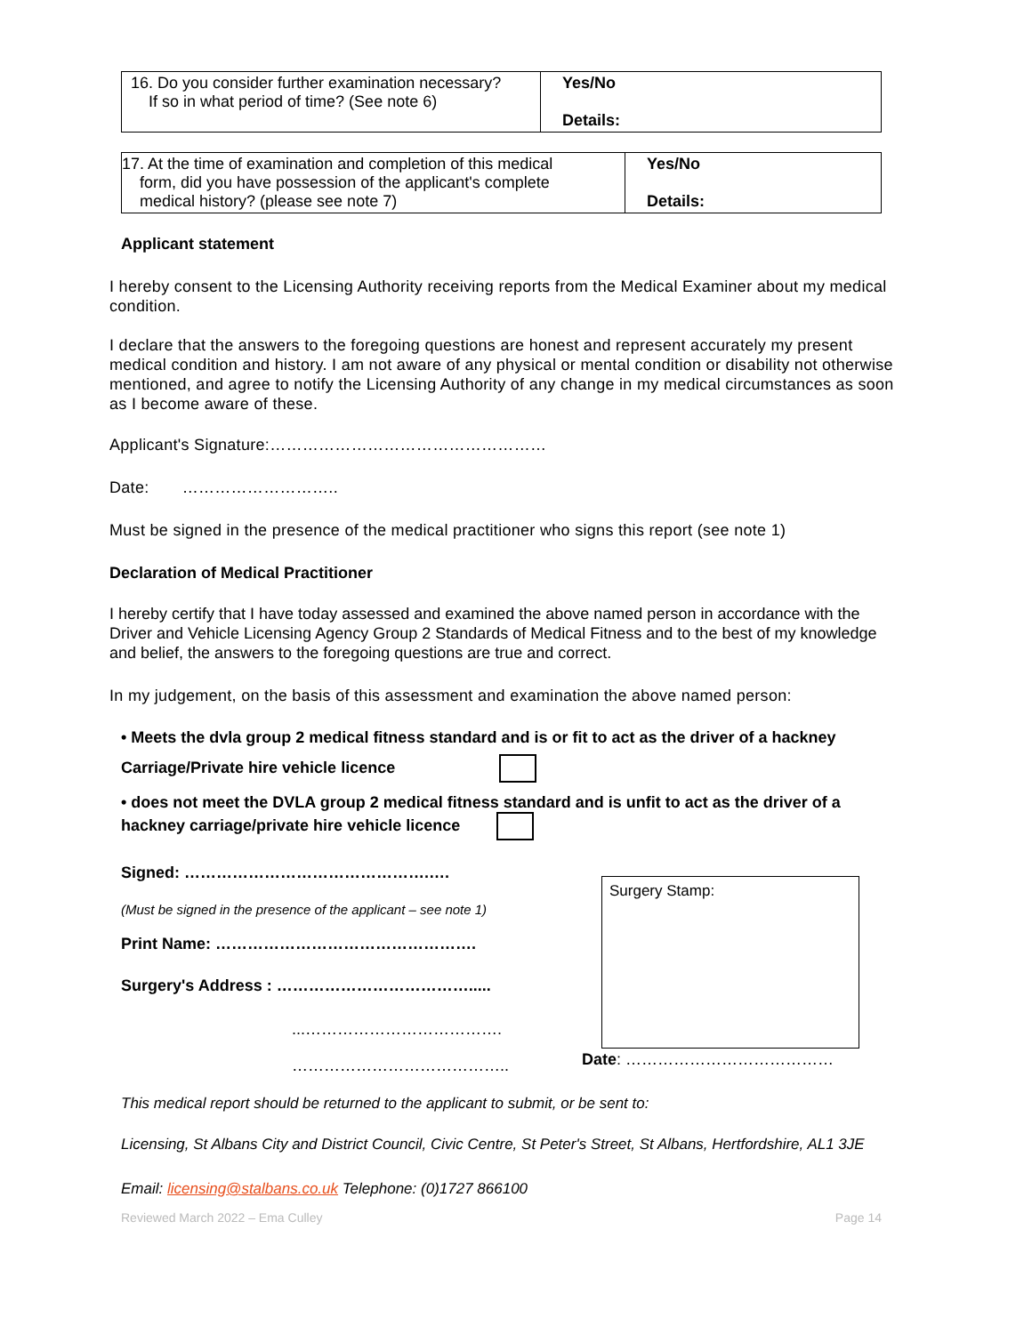| 16. Do you consider further examination necessary? If so in what period of time? (See note 6) | Yes/No Details: |
| 17. At the time of examination and completion of this medical form, did you have possession of the applicant's complete medical history? (please see note 7) | Yes/No Details: |
Applicant statement
I hereby consent to the Licensing Authority receiving reports from the Medical Examiner about my medical condition.
I declare that the answers to the foregoing questions are honest and represent accurately my present medical condition and history. I am not aware of any physical or mental condition or disability not otherwise mentioned, and agree to notify the Licensing Authority of any change in my medical circumstances as soon as I become aware of these.
Applicant's Signature:……………………………………………
Date: ………………………..
Must be signed in the presence of the medical practitioner who signs this report (see note 1)
Declaration of Medical Practitioner
I hereby certify that I have today assessed and examined the above named person in accordance with the Driver and Vehicle Licensing Agency Group 2 Standards of Medical Fitness and to the best of my knowledge and belief, the answers to the foregoing questions are true and correct.
In my judgement, on the basis of this assessment and examination the above named person:
• Meets the dvla group 2 medical fitness standard and is or fit to act as the driver of a hackney
Carriage/Private hire vehicle licence
• does not meet the DVLA group 2 medical fitness standard and is unfit to act as the driver of a hackney carriage/private hire vehicle licence
Signed: ……………………………………….….
(Must be signed in the presence of the applicant – see note 1)
Print Name: ………………………………………….
Surgery's Address : ……………………………….....
...……………………………….
…………………………………..
Surgery Stamp:
Date: …………………………………
This medical report should be returned to the applicant to submit, or be sent to:
Licensing, St Albans City and District Council, Civic Centre, St Peter's Street, St Albans, Hertfordshire, AL1 3JE
Email: licensing@stalbans.co.uk Telephone: (0)1727 866100
Reviewed March 2022 – Ema Culley Page 14